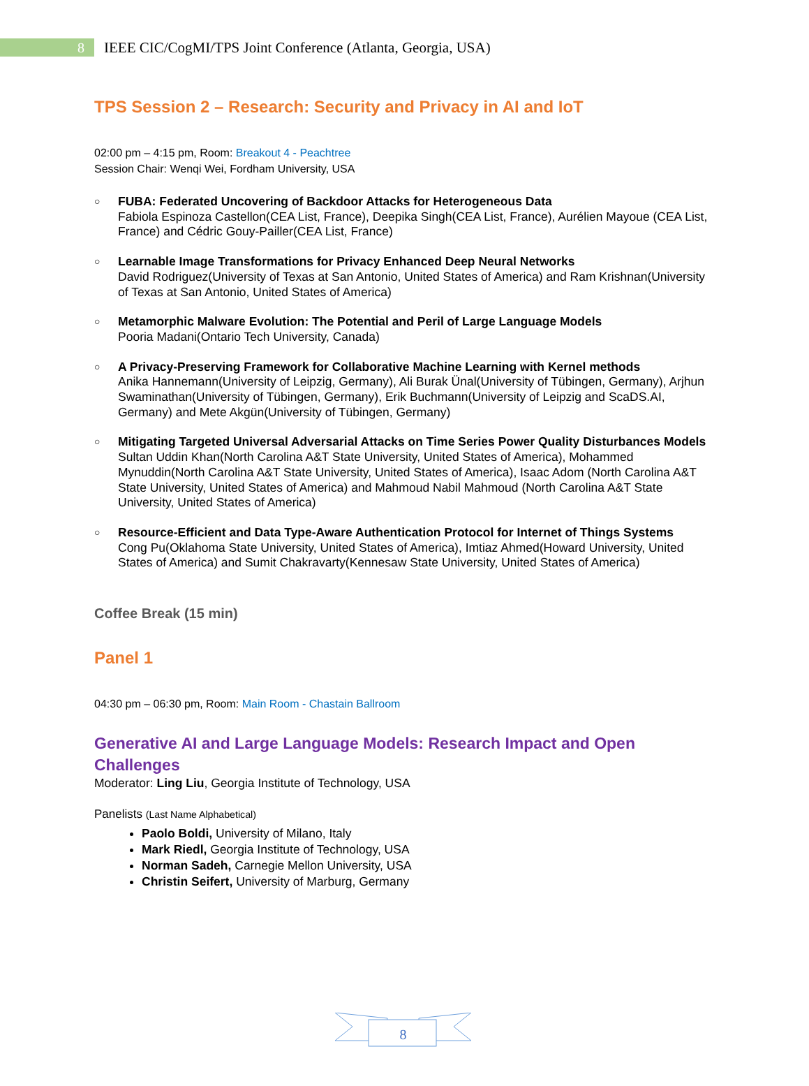8
IEEE CIC/CogMI/TPS Joint Conference (Atlanta, Georgia, USA)
TPS Session 2 – Research: Security and Privacy in AI and IoT
02:00 pm – 4:15 pm, Room: Breakout 4 - Peachtree
Session Chair: Wenqi Wei, Fordham University, USA
○
FUBA: Federated Uncovering of Backdoor Attacks for Heterogeneous Data
Fabiola Espinoza Castellon(CEA List, France), Deepika Singh(CEA List, France), Aurélien Mayoue (CEA List, France) and Cédric Gouy-Pailler(CEA List, France)
○
Learnable Image Transformations for Privacy Enhanced Deep Neural Networks
David Rodriguez(University of Texas at San Antonio, United States of America) and Ram Krishnan(University of Texas at San Antonio, United States of America)
○
Metamorphic Malware Evolution: The Potential and Peril of Large Language Models
Pooria Madani(Ontario Tech University, Canada)
○
A Privacy-Preserving Framework for Collaborative Machine Learning with Kernel methods
Anika Hannemann(University of Leipzig, Germany), Ali Burak Ünal(University of Tübingen, Germany), Arjhun Swaminathan(University of Tübingen, Germany), Erik Buchmann(University of Leipzig and ScaDS.AI, Germany) and Mete Akgün(University of Tübingen, Germany)
○
Mitigating Targeted Universal Adversarial Attacks on Time Series Power Quality Disturbances Models
Sultan Uddin Khan(North Carolina A&T State University, United States of America), Mohammed Mynuddin(North Carolina A&T State University, United States of America), Isaac Adom (North Carolina A&T State University, United States of America) and Mahmoud Nabil Mahmoud (North Carolina A&T State University, United States of America)
○
Resource-Efficient and Data Type-Aware Authentication Protocol for Internet of Things Systems
Cong Pu(Oklahoma State University, United States of America), Imtiaz Ahmed(Howard University, United States of America) and Sumit Chakravarty(Kennesaw State University, United States of America)
Coffee Break (15 min)
Panel 1
04:30 pm – 06:30 pm, Room: Main Room - Chastain Ballroom
Generative AI and Large Language Models: Research Impact and Open Challenges
Moderator: Ling Liu, Georgia Institute of Technology, USA
Panelists (Last Name Alphabetical)
Paolo Boldi, University of Milano, Italy
Mark Riedl, Georgia Institute of Technology, USA
Norman Sadeh, Carnegie Mellon University, USA
Christin Seifert, University of Marburg, Germany
8